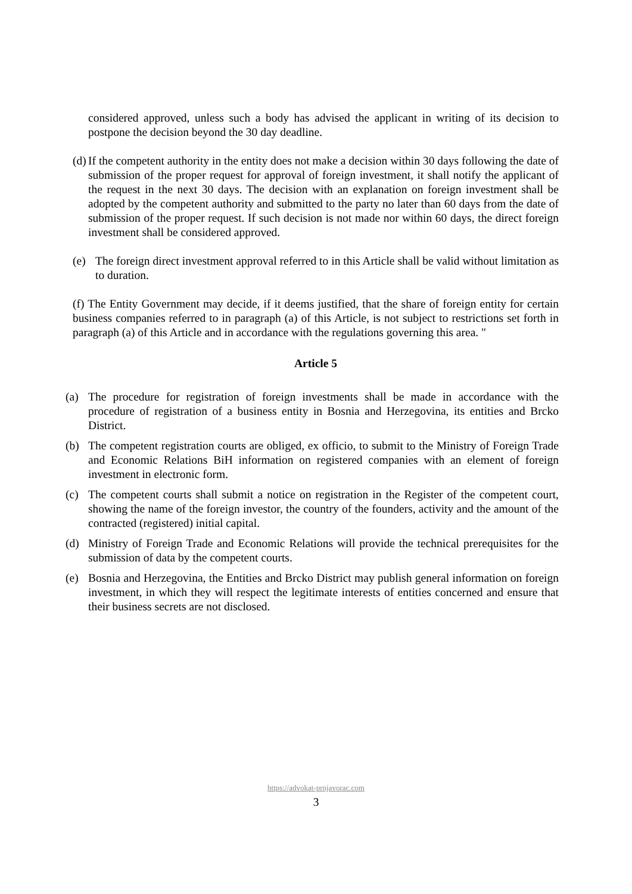considered approved, unless such a body has advised the applicant in writing of its decision to postpone the decision beyond the 30 day deadline.
(d) If the competent authority in the entity does not make a decision within 30 days following the date of submission of the proper request for approval of foreign investment, it shall notify the applicant of the request in the next 30 days. The decision with an explanation on foreign investment shall be adopted by the competent authority and submitted to the party no later than 60 days from the date of submission of the proper request. If such decision is not made nor within 60 days, the direct foreign investment shall be considered approved.
(e) The foreign direct investment approval referred to in this Article shall be valid without limitation as to duration.
(f) The Entity Government may decide, if it deems justified, that the share of foreign entity for certain business companies referred to in paragraph (a) of this Article, is not subject to restrictions set forth in paragraph (a) of this Article and in accordance with the regulations governing this area. "
Article 5
(a) The procedure for registration of foreign investments shall be made in accordance with the procedure of registration of a business entity in Bosnia and Herzegovina, its entities and Brcko District.
(b) The competent registration courts are obliged, ex officio, to submit to the Ministry of Foreign Trade and Economic Relations BiH information on registered companies with an element of foreign investment in electronic form.
(c) The competent courts shall submit a notice on registration in the Register of the competent court, showing the name of the foreign investor, the country of the founders, activity and the amount of the contracted (registered) initial capital.
(d) Ministry of Foreign Trade and Economic Relations will provide the technical prerequisites for the submission of data by the competent courts.
(e) Bosnia and Herzegovina, the Entities and Brcko District may publish general information on foreign investment, in which they will respect the legitimate interests of entities concerned and ensure that their business secrets are not disclosed.
https://advokat-prnjavorac.com
3